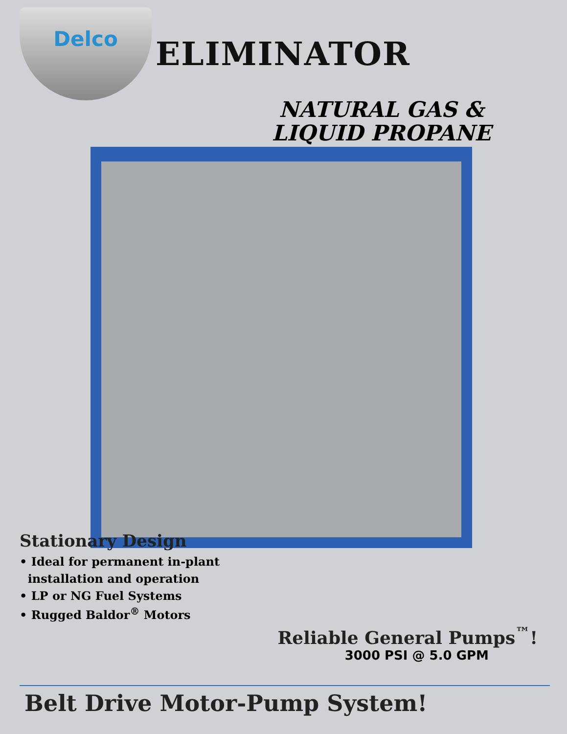Delco
ELIMINATOR
NATURAL GAS &
LIQUID PROPANE
Stationary Design
• Ideal for permanent in-plant
installation and operation
• LP or NG Fuel Systems
• Rugged Baldor<sup>®</sup> Motors
Reliable General Pumps<sup>™</sup>!
3000 PSI @ 5.0 GPM
Belt Drive Motor-Pump System!